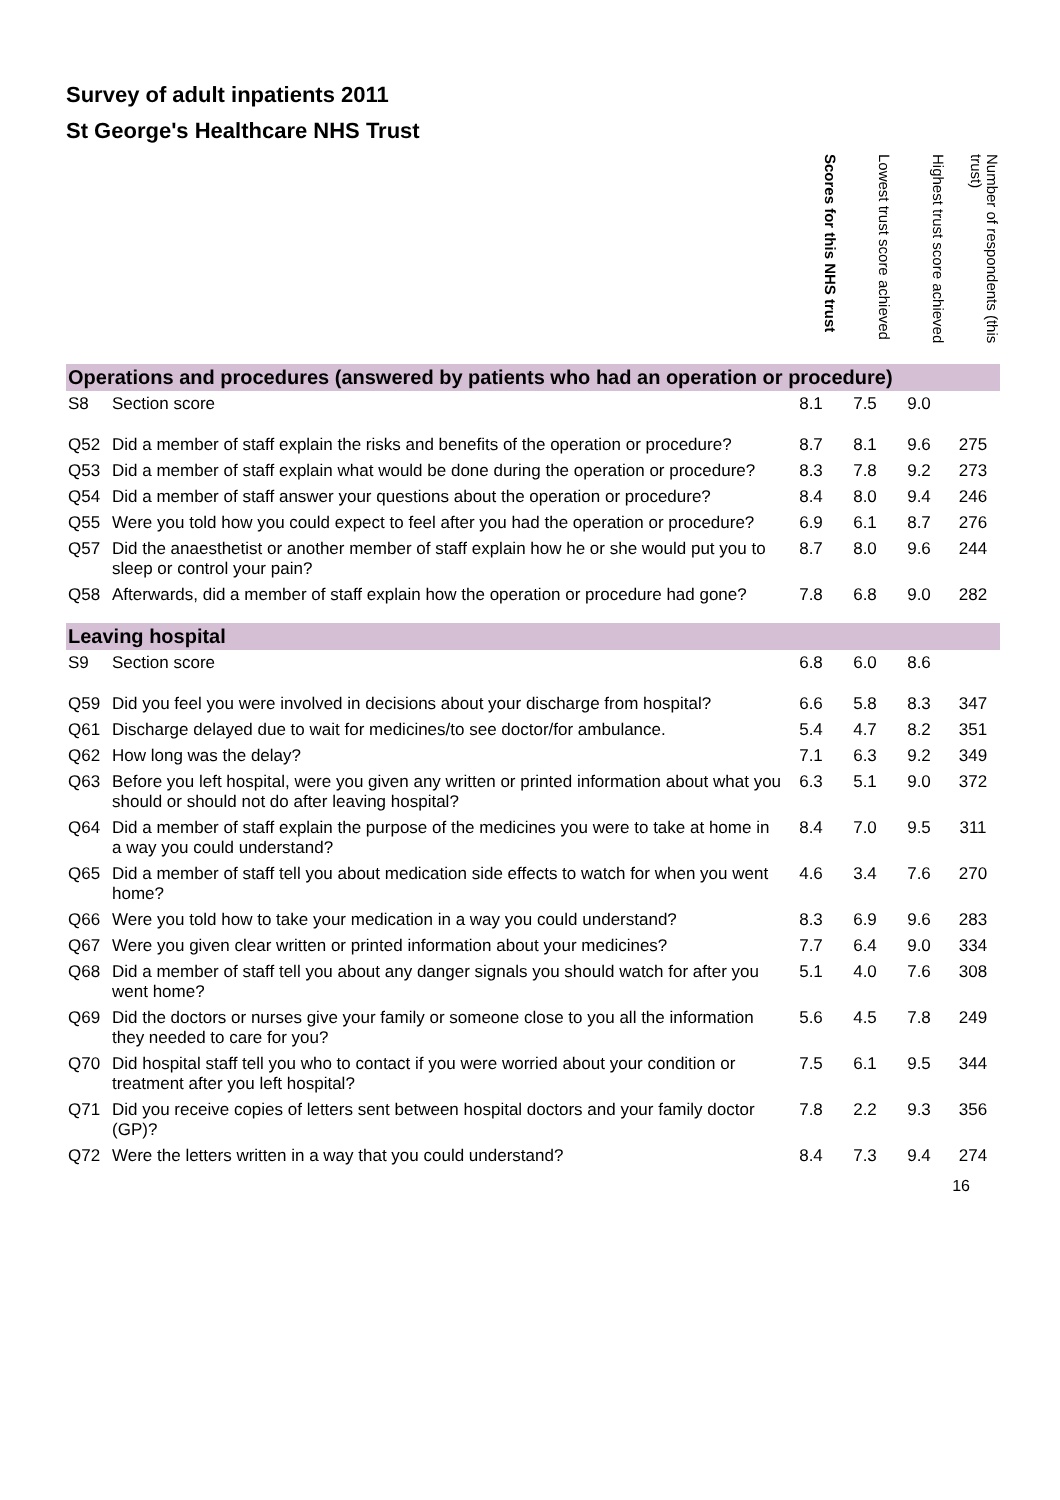Survey of adult inpatients 2011
St George's Healthcare NHS Trust
| | | Scores for this NHS trust | Lowest trust score achieved | Highest trust score achieved | Number of respondents (this trust) |
| --- | --- | --- | --- | --- | --- |
| Operations and procedures (answered by patients who had an operation or procedure) | | | | | |
| S8 | Section score | 8.1 | 7.5 | 9.0 | |
| Q52 | Did a member of staff explain the risks and benefits of the operation or procedure? | 8.7 | 8.1 | 9.6 | 275 |
| Q53 | Did a member of staff explain what would be done during the operation or procedure? | 8.3 | 7.8 | 9.2 | 273 |
| Q54 | Did a member of staff answer your questions about the operation or procedure? | 8.4 | 8.0 | 9.4 | 246 |
| Q55 | Were you told how you could expect to feel after you had the operation or procedure? | 6.9 | 6.1 | 8.7 | 276 |
| Q57 | Did the anaesthetist or another member of staff explain how he or she would put you to sleep or control your pain? | 8.7 | 8.0 | 9.6 | 244 |
| Q58 | Afterwards, did a member of staff explain how the operation or procedure had gone? | 7.8 | 6.8 | 9.0 | 282 |
| Leaving hospital | | | | | |
| S9 | Section score | 6.8 | 6.0 | 8.6 | |
| Q59 | Did you feel you were involved in decisions about your discharge from hospital? | 6.6 | 5.8 | 8.3 | 347 |
| Q61 | Discharge delayed due to wait for medicines/to see doctor/for ambulance. | 5.4 | 4.7 | 8.2 | 351 |
| Q62 | How long was the delay? | 7.1 | 6.3 | 9.2 | 349 |
| Q63 | Before you left hospital, were you given any written or printed information about what you should or should not do after leaving hospital? | 6.3 | 5.1 | 9.0 | 372 |
| Q64 | Did a member of staff explain the purpose of the medicines you were to take at home in a way you could understand? | 8.4 | 7.0 | 9.5 | 311 |
| Q65 | Did a member of staff tell you about medication side effects to watch for when you went home? | 4.6 | 3.4 | 7.6 | 270 |
| Q66 | Were you told how to take your medication in a way you could understand? | 8.3 | 6.9 | 9.6 | 283 |
| Q67 | Were you given clear written or printed information about your medicines? | 7.7 | 6.4 | 9.0 | 334 |
| Q68 | Did a member of staff tell you about any danger signals you should watch for after you went home? | 5.1 | 4.0 | 7.6 | 308 |
| Q69 | Did the doctors or nurses give your family or someone close to you all the information they needed to care for you? | 5.6 | 4.5 | 7.8 | 249 |
| Q70 | Did hospital staff tell you who to contact if you were worried about your condition or treatment after you left hospital? | 7.5 | 6.1 | 9.5 | 344 |
| Q71 | Did you receive copies of letters sent between hospital doctors and your family doctor (GP)? | 7.8 | 2.2 | 9.3 | 356 |
| Q72 | Were the letters written in a way that you could understand? | 8.4 | 7.3 | 9.4 | 274 |
16